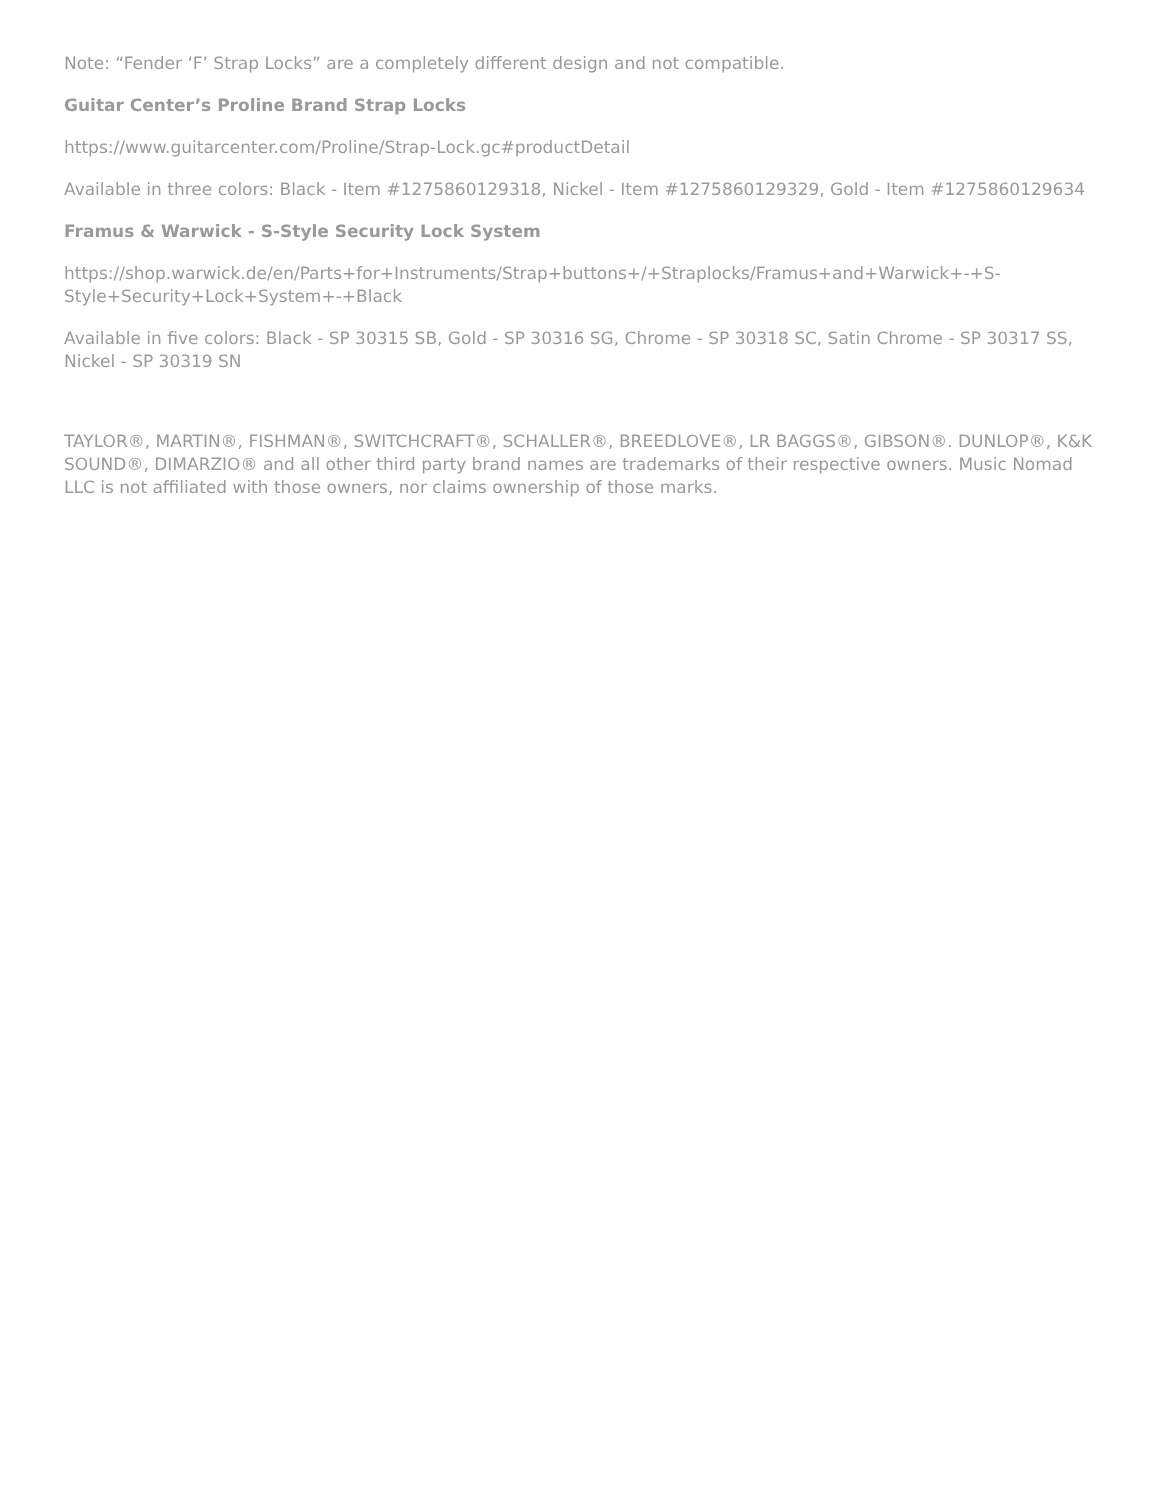Note: “Fender ‘F’ Strap Locks” are a completely different design and not compatible.
Guitar Center’s Proline Brand Strap Locks
https://www.guitarcenter.com/Proline/Strap-Lock.gc#productDetail
Available in three colors: Black - Item #1275860129318, Nickel - Item #1275860129329, Gold - Item #1275860129634
Framus & Warwick - S-Style Security Lock System
https://shop.warwick.de/en/Parts+for+Instruments/Strap+buttons+/+Straplocks/Framus+and+Warwick+-+S-Style+Security+Lock+System+-+Black
Available in five colors: Black - SP 30315 SB, Gold - SP 30316 SG, Chrome - SP 30318 SC, Satin Chrome - SP 30317 SS, Nickel - SP 30319 SN
TAYLOR®, MARTIN®, FISHMAN®, SWITCHCRAFT®, SCHALLER®, BREEDLOVE®, LR BAGGS®, GIBSON®. DUNLOP®, K&K SOUND®, DIMARZIO® and all other third party brand names are trademarks of their respective owners. Music Nomad LLC is not affiliated with those owners, nor claims ownership of those marks.